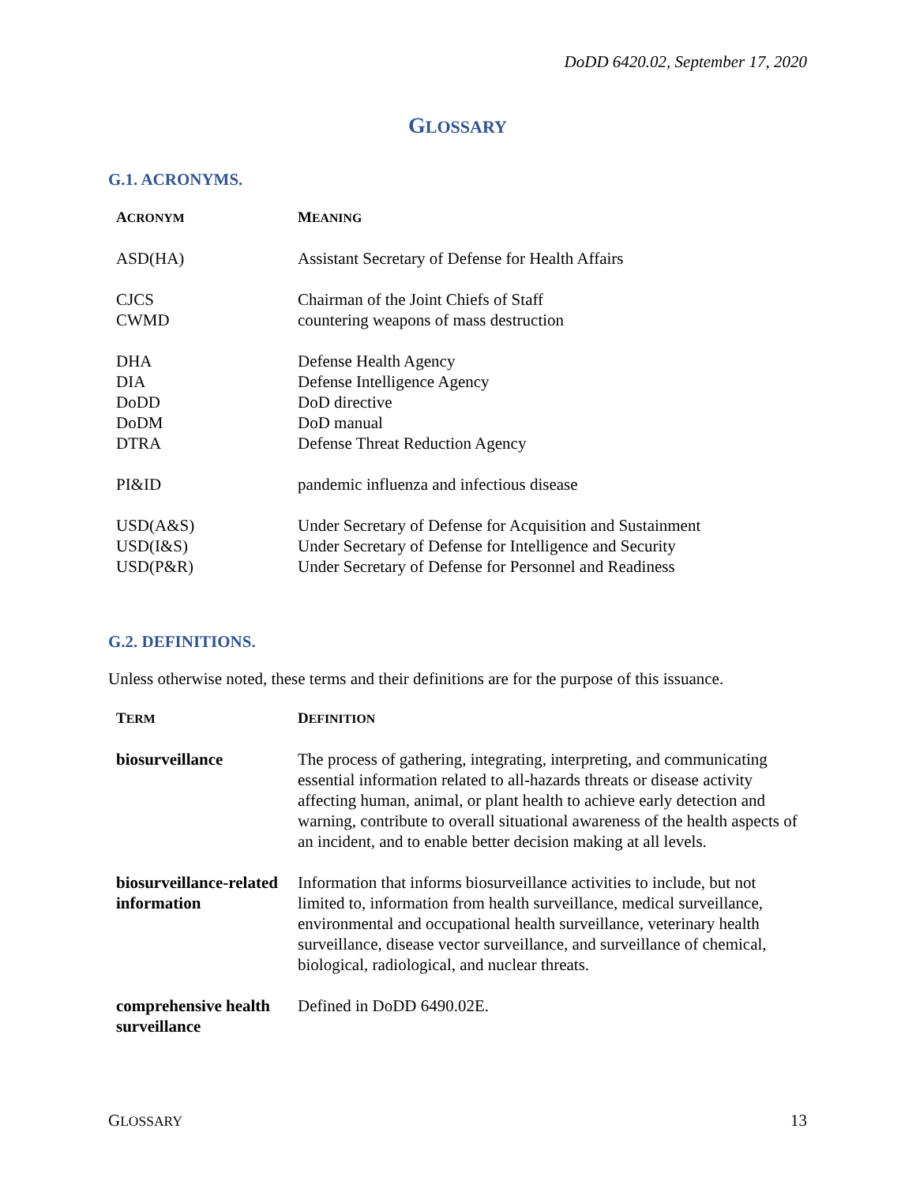DoDD 6420.02, September 17, 2020
GLOSSARY
G.1. ACRONYMS.
| A CRONYM | M EANING |
| --- | --- |
| ASD(HA) | Assistant Secretary of Defense for Health Affairs |
| CJCS | Chairman of the Joint Chiefs of Staff |
| CWMD | countering weapons of mass destruction |
| DHA | Defense Health Agency |
| DIA | Defense Intelligence Agency |
| DoDD | DoD directive |
| DoDM | DoD manual |
| DTRA | Defense Threat Reduction Agency |
| PI&ID | pandemic influenza and infectious disease |
| USD(A&S) | Under Secretary of Defense for Acquisition and Sustainment |
| USD(I&S) | Under Secretary of Defense for Intelligence and Security |
| USD(P&R) | Under Secretary of Defense for Personnel and Readiness |
G.2. DEFINITIONS.
Unless otherwise noted, these terms and their definitions are for the purpose of this issuance.
| T ERM | D EFINITION |
| --- | --- |
| biosurveillance | The process of gathering, integrating, interpreting, and communicating essential information related to all-hazards threats or disease activity affecting human, animal, or plant health to achieve early detection and warning, contribute to overall situational awareness of the health aspects of an incident, and to enable better decision making at all levels. |
| biosurveillance-related information | Information that informs biosurveillance activities to include, but not limited to, information from health surveillance, medical surveillance, environmental and occupational health surveillance, veterinary health surveillance, disease vector surveillance, and surveillance of chemical, biological, radiological, and nuclear threats. |
| comprehensive health surveillance | Defined in DoDD 6490.02E. |
GLOSSARY 13